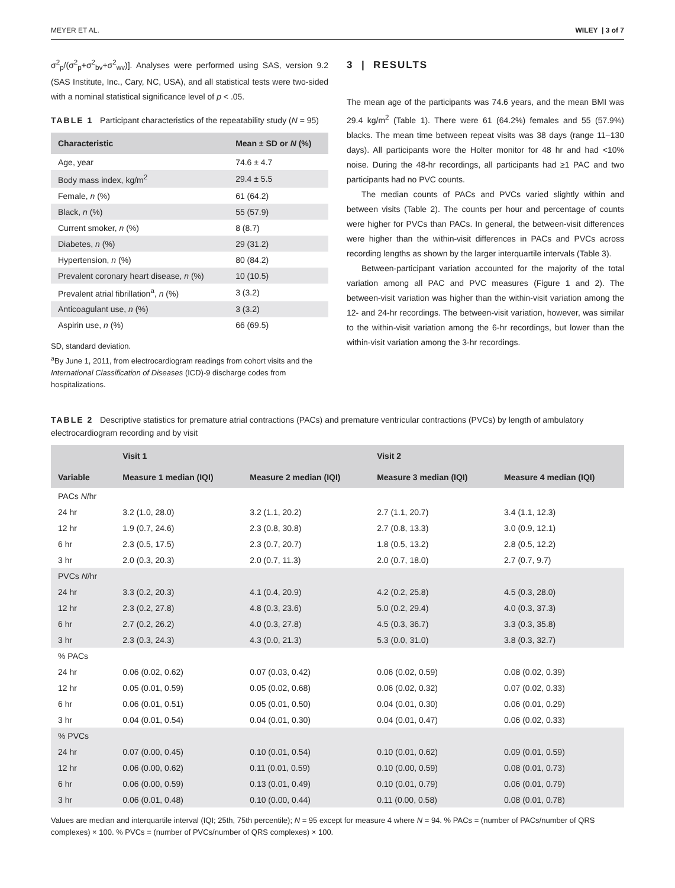MEYER ET AL. WILEY | 3 of 7
σ<sup>2</sup><sub>p</sub>/(σ<sup>2</sup><sub>p</sub>+σ<sup>2</sup><sub>bv</sub>+σ<sup>2</sup><sub>wv</sub>)]. Analyses were performed using SAS, version 9.2 (SAS Institute, Inc., Cary, NC, USA), and all statistical tests were two-sided with a nominal statistical significance level of p < .05.
TABLE 1 Participant characteristics of the repeatability study (N = 95)
| Characteristic | Mean ± SD or N (%) |
| --- | --- |
| Age, year | 74.6 ± 4.7 |
| Body mass index, kg/m<sup>2</sup> | 29.4 ± 5.5 |
| Female, n (%) | 61 (64.2) |
| Black, n (%) | 55 (57.9) |
| Current smoker, n (%) | 8 (8.7) |
| Diabetes, n (%) | 29 (31.2) |
| Hypertension, n (%) | 80 (84.2) |
| Prevalent coronary heart disease, n (%) | 10 (10.5) |
| Prevalent atrial fibrillation<sup>a</sup>, n (%) | 3 (3.2) |
| Anticoagulant use, n (%) | 3 (3.2) |
| Aspirin use, n (%) | 66 (69.5) |
SD, standard deviation.
<sup>a</sup> By June 1, 2011, from electrocardiogram readings from cohort visits and the International Classification of Diseases (ICD)-9 discharge codes from hospitalizations.
3 | RESULTS
The mean age of the participants was 74.6 years, and the mean BMI was 29.4 kg/m<sup>2</sup> (Table 1). There were 61 (64.2%) females and 55 (57.9%) blacks. The mean time between repeat visits was 38 days (range 11–130 days). All participants wore the Holter monitor for 48 hr and had <10% noise. During the 48-hr recordings, all participants had ≥1 PAC and two participants had no PVC counts.
The median counts of PACs and PVCs varied slightly within and between visits (Table 2). The counts per hour and percentage of counts were higher for PVCs than PACs. In general, the between-visit differences were higher than the within-visit differences in PACs and PVCs across recording lengths as shown by the larger interquartile intervals (Table 3).
Between-participant variation accounted for the majority of the total variation among all PAC and PVC measures (Figure 1 and 2). The between-visit variation was higher than the within-visit variation among the 12- and 24-hr recordings. The between-visit variation, however, was similar to the within-visit variation among the 6-hr recordings, but lower than the within-visit variation among the 3-hr recordings.
TABLE 2 Descriptive statistics for premature atrial contractions (PACs) and premature ventricular contractions (PVCs) by length of ambulatory electrocardiogram recording and by visit
| Variable | Visit 1 | | Visit 2 | |
| --- | --- | --- | --- | --- |
| | Measure 1 median (IQI) | Measure 2 median (IQI) | Measure 3 median (IQI) | Measure 4 median (IQI) |
| PACs N /hr | | | | |
| 24 hr | 3.2 (1.0, 28.0) | 3.2 (1.1, 20.2) | 2.7 (1.1, 20.7) | 3.4 (1.1, 12.3) |
| 12 hr | 1.9 (0.7, 24.6) | 2.3 (0.8, 30.8) | 2.7 (0.8, 13.3) | 3.0 (0.9, 12.1) |
| 6 hr | 2.3 (0.5, 17.5) | 2.3 (0.7, 20.7) | 1.8 (0.5, 13.2) | 2.8 (0.5, 12.2) |
| 3 hr | 2.0 (0.3, 20.3) | 2.0 (0.7, 11.3) | 2.0 (0.7, 18.0) | 2.7 (0.7, 9.7) |
| PVCs N /hr | | | | |
| 24 hr | 3.3 (0.2, 20.3) | 4.1 (0.4, 20.9) | 4.2 (0.2, 25.8) | 4.5 (0.3, 28.0) |
| 12 hr | 2.3 (0.2, 27.8) | 4.8 (0.3, 23.6) | 5.0 (0.2, 29.4) | 4.0 (0.3, 37.3) |
| 6 hr | 2.7 (0.2, 26.2) | 4.0 (0.3, 27.8) | 4.5 (0.3, 36.7) | 3.3 (0.3, 35.8) |
| 3 hr | 2.3 (0.3, 24.3) | 4.3 (0.0, 21.3) | 5.3 (0.0, 31.0) | 3.8 (0.3, 32.7) |
| % PACs | | | | |
| 24 hr | 0.06 (0.02, 0.62) | 0.07 (0.03, 0.42) | 0.06 (0.02, 0.59) | 0.08 (0.02, 0.39) |
| 12 hr | 0.05 (0.01, 0.59) | 0.05 (0.02, 0.68) | 0.06 (0.02, 0.32) | 0.07 (0.02, 0.33) |
| 6 hr | 0.06 (0.01, 0.51) | 0.05 (0.01, 0.50) | 0.04 (0.01, 0.30) | 0.06 (0.01, 0.29) |
| 3 hr | 0.04 (0.01, 0.54) | 0.04 (0.01, 0.30) | 0.04 (0.01, 0.47) | 0.06 (0.02, 0.33) |
| % PVCs | | | | |
| 24 hr | 0.07 (0.00, 0.45) | 0.10 (0.01, 0.54) | 0.10 (0.01, 0.62) | 0.09 (0.01, 0.59) |
| 12 hr | 0.06 (0.00, 0.62) | 0.11 (0.01, 0.59) | 0.10 (0.00, 0.59) | 0.08 (0.01, 0.73) |
| 6 hr | 0.06 (0.00, 0.59) | 0.13 (0.01, 0.49) | 0.10 (0.01, 0.79) | 0.06 (0.01, 0.79) |
| 3 hr | 0.06 (0.01, 0.48) | 0.10 (0.00, 0.44) | 0.11 (0.00, 0.58) | 0.08 (0.01, 0.78) |
Values are median and interquartile interval (IQI; 25th, 75th percentile); N = 95 except for measure 4 where N = 94. % PACs = (number of PACs/number of QRS complexes) × 100. % PVCs = (number of PVCs/number of QRS complexes) × 100.